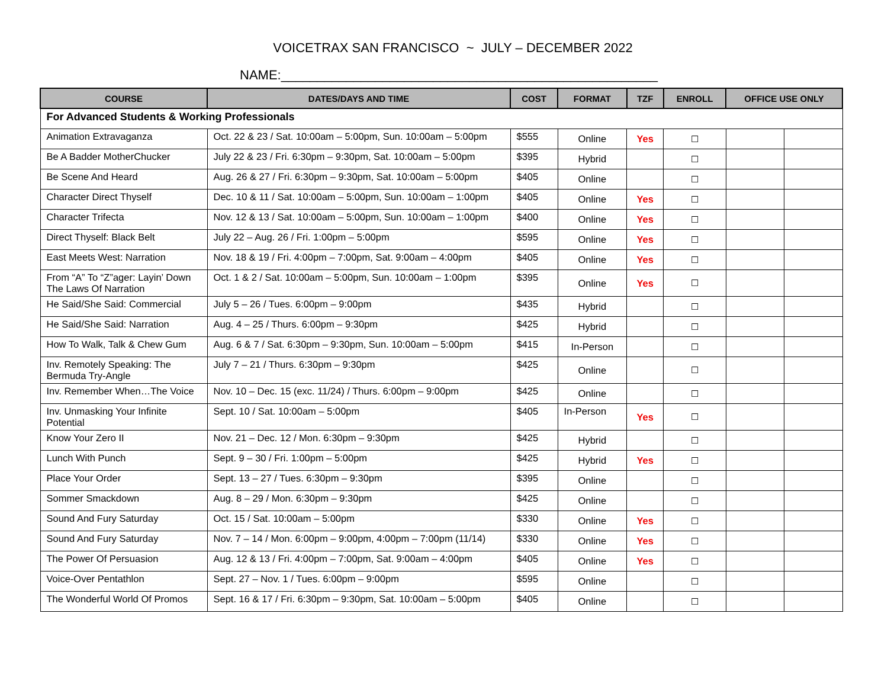VOICETRAX SAN FRANCISCO ~ JULY – DECEMBER 2022
NAME:____________________________________________________
| COURSE | DATES/DAYS AND TIME | COST | FORMAT | TZF | ENROLL | OFFICE USE ONLY | |
| --- | --- | --- | --- | --- | --- | --- | --- |
| For Advanced Students & Working Professionals | | | | | | | |
| Animation Extravaganza | Oct. 22 & 23 / Sat. 10:00am – 5:00pm, Sun. 10:00am – 5:00pm | $555 | Online | Yes | ☐ | | |
| Be A Badder MotherChucker | July 22 & 23 / Fri. 6:30pm – 9:30pm, Sat. 10:00am – 5:00pm | $395 | Hybrid | | ☐ | | |
| Be Scene And Heard | Aug. 26 & 27 / Fri. 6:30pm – 9:30pm, Sat. 10:00am – 5:00pm | $405 | Online | | ☐ | | |
| Character Direct Thyself | Dec. 10 & 11 / Sat. 10:00am – 5:00pm, Sun. 10:00am – 1:00pm | $405 | Online | Yes | ☐ | | |
| Character Trifecta | Nov. 12 & 13 / Sat. 10:00am – 5:00pm, Sun. 10:00am – 1:00pm | $400 | Online | Yes | ☐ | | |
| Direct Thyself: Black Belt | July 22 – Aug. 26 / Fri. 1:00pm – 5:00pm | $595 | Online | Yes | ☐ | | |
| East Meets West: Narration | Nov. 18 & 19 / Fri. 4:00pm – 7:00pm, Sat. 9:00am – 4:00pm | $405 | Online | Yes | ☐ | | |
| From “A” To “Z”ager: Layin’ Down The Laws Of Narration | Oct. 1 & 2 / Sat. 10:00am – 5:00pm, Sun. 10:00am – 1:00pm | $395 | Online | Yes | ☐ | | |
| He Said/She Said: Commercial | July 5 – 26 / Tues. 6:00pm – 9:00pm | $435 | Hybrid | | ☐ | | |
| He Said/She Said: Narration | Aug. 4 – 25 / Thurs. 6:00pm – 9:30pm | $425 | Hybrid | | ☐ | | |
| How To Walk, Talk & Chew Gum | Aug. 6 & 7 / Sat. 6:30pm – 9:30pm, Sun. 10:00am – 5:00pm | $415 | In-Person | | ☐ | | |
| Inv. Remotely Speaking: The Bermuda Try-Angle | July 7 – 21 / Thurs. 6:30pm – 9:30pm | $425 | Online | | ☐ | | |
| Inv. Remember When…The Voice | Nov. 10 – Dec. 15 (exc. 11/24) / Thurs. 6:00pm – 9:00pm | $425 | Online | | ☐ | | |
| Inv. Unmasking Your Infinite Potential | Sept. 10 / Sat. 10:00am – 5:00pm | $405 | In-Person | Yes | ☐ | | |
| Know Your Zero II | Nov. 21 – Dec. 12 / Mon. 6:30pm – 9:30pm | $425 | Hybrid | | ☐ | | |
| Lunch With Punch | Sept. 9 – 30 / Fri. 1:00pm – 5:00pm | $425 | Hybrid | Yes | ☐ | | |
| Place Your Order | Sept. 13 – 27 / Tues. 6:30pm – 9:30pm | $395 | Online | | ☐ | | |
| Sommer Smackdown | Aug. 8 – 29 / Mon. 6:30pm – 9:30pm | $425 | Online | | ☐ | | |
| Sound And Fury Saturday | Oct. 15 / Sat. 10:00am – 5:00pm | $330 | Online | Yes | ☐ | | |
| Sound And Fury Saturday | Nov. 7 – 14 / Mon. 6:00pm – 9:00pm, 4:00pm – 7:00pm (11/14) | $330 | Online | Yes | ☐ | | |
| The Power Of Persuasion | Aug. 12 & 13 / Fri. 4:00pm – 7:00pm, Sat. 9:00am – 4:00pm | $405 | Online | Yes | ☐ | | |
| Voice-Over Pentathlon | Sept. 27 – Nov. 1 / Tues. 6:00pm – 9:00pm | $595 | Online | | ☐ | | |
| The Wonderful World Of Promos | Sept. 16 & 17 / Fri. 6:30pm – 9:30pm, Sat. 10:00am – 5:00pm | $405 | Online | | ☐ | | |